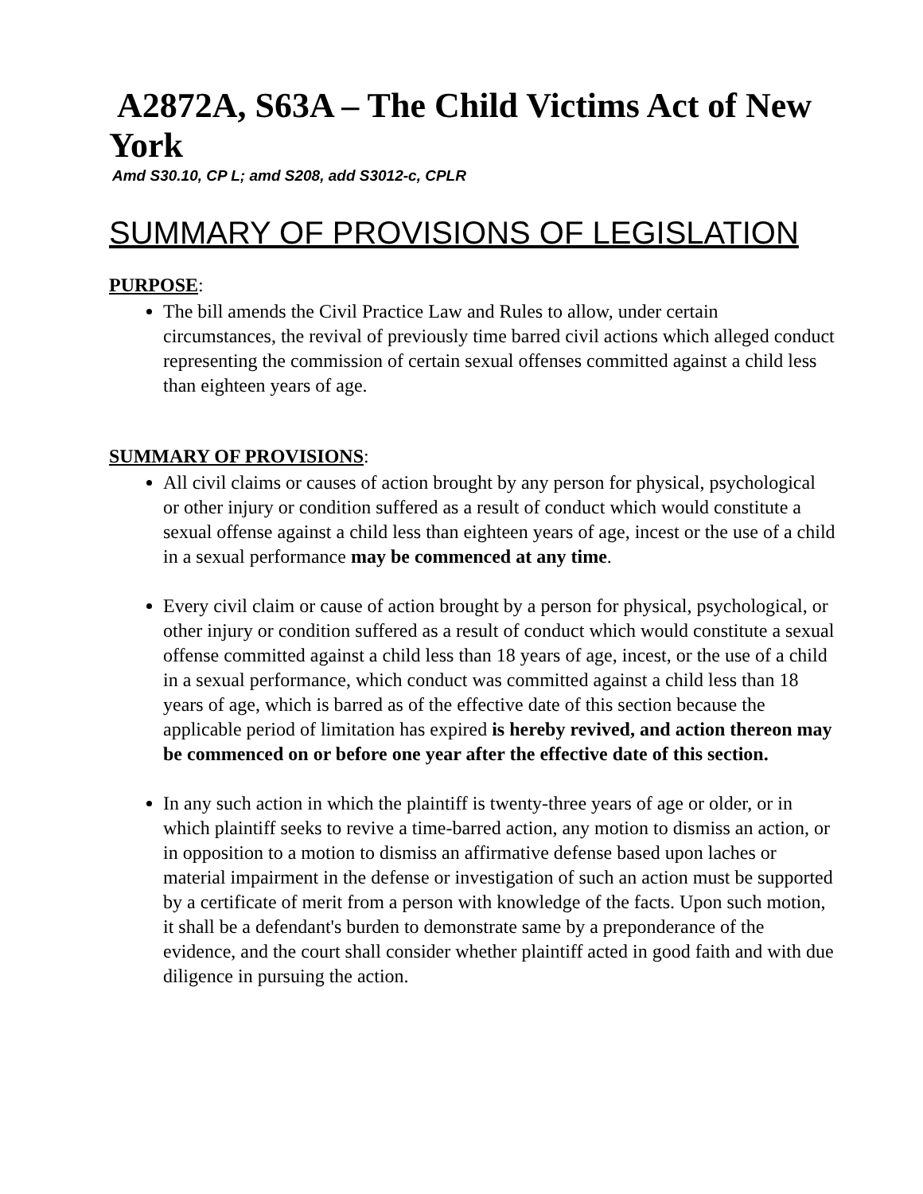A2872A, S63A – The Child Victims Act of New
York
Amd S30.10, CP L; amd S208, add S3012-c, CPLR
SUMMARY OF PROVISIONS OF LEGISLATION
PURPOSE:
The bill amends the Civil Practice Law and Rules to allow, under certain circumstances, the revival of previously time barred civil actions which alleged conduct representing the commission of certain sexual offenses committed against a child less than eighteen years of age.
SUMMARY OF PROVISIONS:
All civil claims or causes of action brought by any person for physical, psychological or other injury or condition suffered as a result of conduct which would constitute a sexual offense against a child less than eighteen years of age, incest or the use of a child in a sexual performance may be commenced at any time.
Every civil claim or cause of action brought by a person for physical, psychological, or other injury or condition suffered as a result of conduct which would constitute a sexual offense committed against a child less than 18 years of age, incest, or the use of a child in a sexual performance, which conduct was committed against a child less than 18 years of age, which is barred as of the effective date of this section because the applicable period of limitation has expired is hereby revived, and action thereon may be commenced on or before one year after the effective date of this section.
In any such action in which the plaintiff is twenty-three years of age or older, or in which plaintiff seeks to revive a time-barred action, any motion to dismiss an action, or in opposition to a motion to dismiss an affirmative defense based upon laches or material impairment in the defense or investigation of such an action must be supported by a certificate of merit from a person with knowledge of the facts. Upon such motion, it shall be a defendant's burden to demonstrate same by a preponderance of the evidence, and the court shall consider whether plaintiff acted in good faith and with due diligence in pursuing the action.